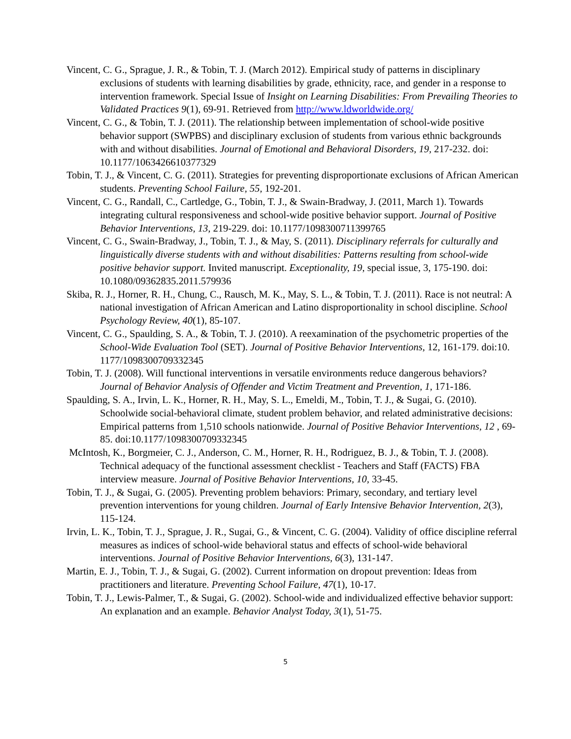Vincent, C. G., Sprague, J. R., & Tobin, T. J. (March 2012). Empirical study of patterns in disciplinary exclusions of students with learning disabilities by grade, ethnicity, race, and gender in a response to intervention framework. Special Issue of Insight on Learning Disabilities: From Prevailing Theories to Validated Practices 9(1), 69-91. Retrieved from http://www.ldworldwide.org/
Vincent, C. G., & Tobin, T. J. (2011). The relationship between implementation of school-wide positive behavior support (SWPBS) and disciplinary exclusion of students from various ethnic backgrounds with and without disabilities. Journal of Emotional and Behavioral Disorders, 19, 217-232. doi: 10.1177/1063426610377329
Tobin, T. J., & Vincent, C. G. (2011). Strategies for preventing disproportionate exclusions of African American students. Preventing School Failure, 55, 192-201.
Vincent, C. G., Randall, C., Cartledge, G., Tobin, T. J., & Swain-Bradway, J. (2011, March 1). Towards integrating cultural responsiveness and school-wide positive behavior support. Journal of Positive Behavior Interventions, 13, 219-229. doi: 10.1177/1098300711399765
Vincent, C. G., Swain-Bradway, J., Tobin, T. J., & May, S. (2011). Disciplinary referrals for culturally and linguistically diverse students with and without disabilities: Patterns resulting from school-wide positive behavior support. Invited manuscript. Exceptionality, 19, special issue, 3, 175-190. doi: 10.1080/09362835.2011.579936
Skiba, R. J., Horner, R. H., Chung, C., Rausch, M. K., May, S. L., & Tobin, T. J. (2011). Race is not neutral: A national investigation of African American and Latino disproportionality in school discipline. School Psychology Review, 40(1), 85-107.
Vincent, C. G., Spaulding, S. A., & Tobin, T. J. (2010). A reexamination of the psychometric properties of the School-Wide Evaluation Tool (SET). Journal of Positive Behavior Interventions, 12, 161-179. doi:10. 1177/1098300709332345
Tobin, T. J. (2008). Will functional interventions in versatile environments reduce dangerous behaviors? Journal of Behavior Analysis of Offender and Victim Treatment and Prevention, 1, 171-186.
Spaulding, S. A., Irvin, L. K., Horner, R. H., May, S. L., Emeldi, M., Tobin, T. J., & Sugai, G. (2010). Schoolwide social-behavioral climate, student problem behavior, and related administrative decisions: Empirical patterns from 1,510 schools nationwide. Journal of Positive Behavior Interventions, 12 , 69-85. doi:10.1177/1098300709332345
McIntosh, K., Borgmeier, C. J., Anderson, C. M., Horner, R. H., Rodriguez, B. J., & Tobin, T. J. (2008). Technical adequacy of the functional assessment checklist - Teachers and Staff (FACTS) FBA interview measure. Journal of Positive Behavior Interventions, 10, 33-45.
Tobin, T. J., & Sugai, G. (2005). Preventing problem behaviors: Primary, secondary, and tertiary level prevention interventions for young children. Journal of Early Intensive Behavior Intervention, 2(3), 115-124.
Irvin, L. K., Tobin, T. J., Sprague, J. R., Sugai, G., & Vincent, C. G. (2004). Validity of office discipline referral measures as indices of school-wide behavioral status and effects of school-wide behavioral interventions. Journal of Positive Behavior Interventions, 6(3), 131-147.
Martin, E. J., Tobin, T. J., & Sugai, G. (2002). Current information on dropout prevention: Ideas from practitioners and literature. Preventing School Failure, 47(1), 10-17.
Tobin, T. J., Lewis-Palmer, T., & Sugai, G. (2002). School-wide and individualized effective behavior support: An explanation and an example. Behavior Analyst Today, 3(1), 51-75.
5